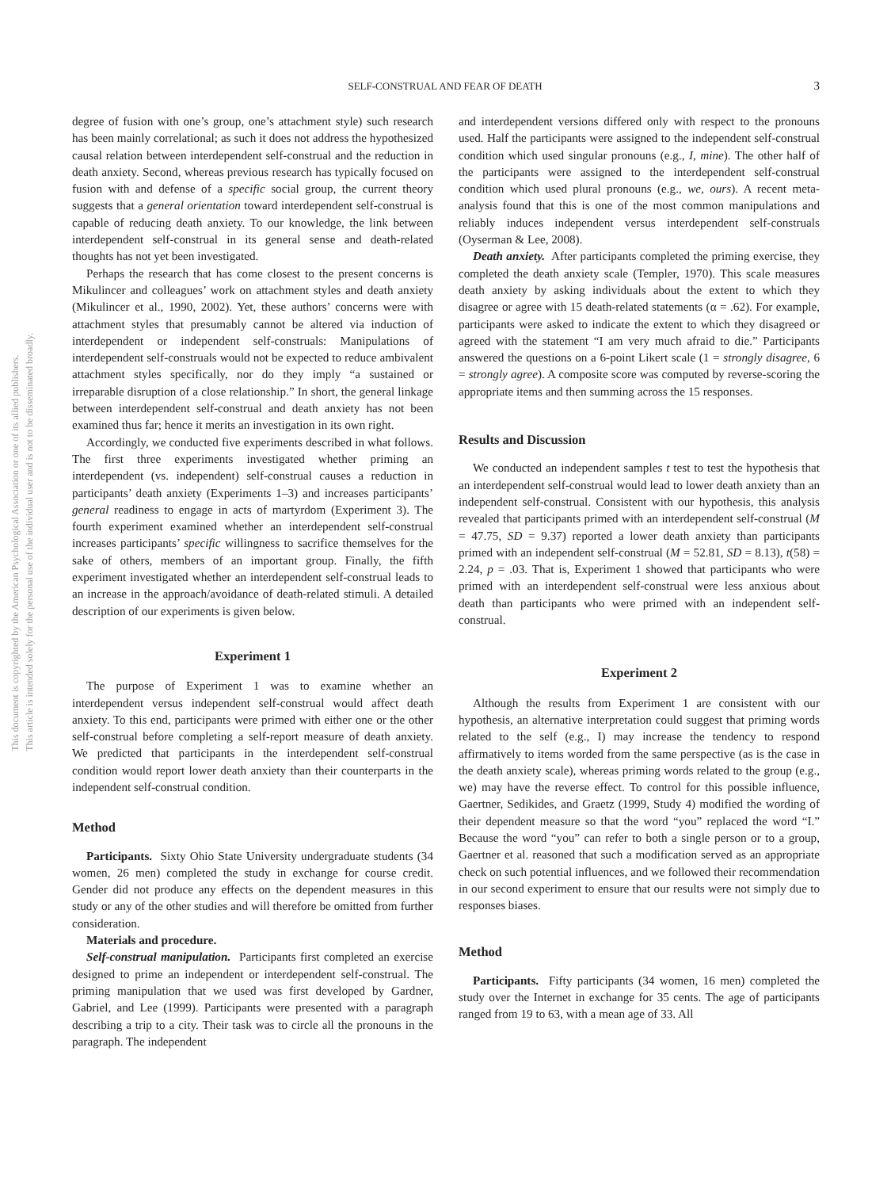This document is copyrighted by the American Psychological Association or one of its allied publishers.
This article is intended solely for the personal use of the individual user and is not to be disseminated broadly.
SELF-CONSTRUAL AND FEAR OF DEATH 3
degree of fusion with one’s group, one’s attachment style) such research has been mainly correlational; as such it does not address the hypothesized causal relation between interdependent self-construal and the reduction in death anxiety. Second, whereas previous research has typically focused on fusion with and defense of a specific social group, the current theory suggests that a general orientation toward interdependent self-construal is capable of reducing death anxiety. To our knowledge, the link between interdependent self-construal in its general sense and death-related thoughts has not yet been investigated.
Perhaps the research that has come closest to the present concerns is Mikulincer and colleagues’ work on attachment styles and death anxiety (Mikulincer et al., 1990, 2002). Yet, these authors’ concerns were with attachment styles that presumably cannot be altered via induction of interdependent or independent self-construals: Manipulations of interdependent self-construals would not be expected to reduce ambivalent attachment styles specifically, nor do they imply “a sustained or irreparable disruption of a close relationship.” In short, the general linkage between interdependent self-construal and death anxiety has not been examined thus far; hence it merits an investigation in its own right.
Accordingly, we conducted five experiments described in what follows. The first three experiments investigated whether priming an interdependent (vs. independent) self-construal causes a reduction in participants’ death anxiety (Experiments 1–3) and increases participants’ general readiness to engage in acts of martyrdom (Experiment 3). The fourth experiment examined whether an interdependent self-construal increases participants’ specific willingness to sacrifice themselves for the sake of others, members of an important group. Finally, the fifth experiment investigated whether an interdependent self-construal leads to an increase in the approach/avoidance of death-related stimuli. A detailed description of our experiments is given below.
Experiment 1
The purpose of Experiment 1 was to examine whether an interdependent versus independent self-construal would affect death anxiety. To this end, participants were primed with either one or the other self-construal before completing a self-report measure of death anxiety. We predicted that participants in the interdependent self-construal condition would report lower death anxiety than their counterparts in the independent self-construal condition.
Method
Participants. Sixty Ohio State University undergraduate students (34 women, 26 men) completed the study in exchange for course credit. Gender did not produce any effects on the dependent measures in this study or any of the other studies and will therefore be omitted from further consideration.
Materials and procedure.
Self-construal manipulation. Participants first completed an exercise designed to prime an independent or interdependent self-construal. The priming manipulation that we used was first developed by Gardner, Gabriel, and Lee (1999). Participants were presented with a paragraph describing a trip to a city. Their task was to circle all the pronouns in the paragraph. The independent
and interdependent versions differed only with respect to the pronouns used. Half the participants were assigned to the independent self-construal condition which used singular pronouns (e.g., I, mine). The other half of the participants were assigned to the interdependent self-construal condition which used plural pronouns (e.g., we, ours). A recent meta-analysis found that this is one of the most common manipulations and reliably induces independent versus interdependent self-construals (Oyserman & Lee, 2008).
Death anxiety. After participants completed the priming exercise, they completed the death anxiety scale (Templer, 1970). This scale measures death anxiety by asking individuals about the extent to which they disagree or agree with 15 death-related statements (α = .62). For example, participants were asked to indicate the extent to which they disagreed or agreed with the statement “I am very much afraid to die.” Participants answered the questions on a 6-point Likert scale (1 = strongly disagree, 6 = strongly agree). A composite score was computed by reverse-scoring the appropriate items and then summing across the 15 responses.
Results and Discussion
We conducted an independent samples t test to test the hypothesis that an interdependent self-construal would lead to lower death anxiety than an independent self-construal. Consistent with our hypothesis, this analysis revealed that participants primed with an interdependent self-construal (M = 47.75, SD = 9.37) reported a lower death anxiety than participants primed with an independent self-construal (M = 52.81, SD = 8.13), t(58) = 2.24, p = .03. That is, Experiment 1 showed that participants who were primed with an interdependent self-construal were less anxious about death than participants who were primed with an independent self-construal.
Experiment 2
Although the results from Experiment 1 are consistent with our hypothesis, an alternative interpretation could suggest that priming words related to the self (e.g., I) may increase the tendency to respond affirmatively to items worded from the same perspective (as is the case in the death anxiety scale), whereas priming words related to the group (e.g., we) may have the reverse effect. To control for this possible influence, Gaertner, Sedikides, and Graetz (1999, Study 4) modified the wording of their dependent measure so that the word “you” replaced the word “I.” Because the word “you” can refer to both a single person or to a group, Gaertner et al. reasoned that such a modification served as an appropriate check on such potential influences, and we followed their recommendation in our second experiment to ensure that our results were not simply due to responses biases.
Method
Participants. Fifty participants (34 women, 16 men) completed the study over the Internet in exchange for 35 cents. The age of participants ranged from 19 to 63, with a mean age of 33. All